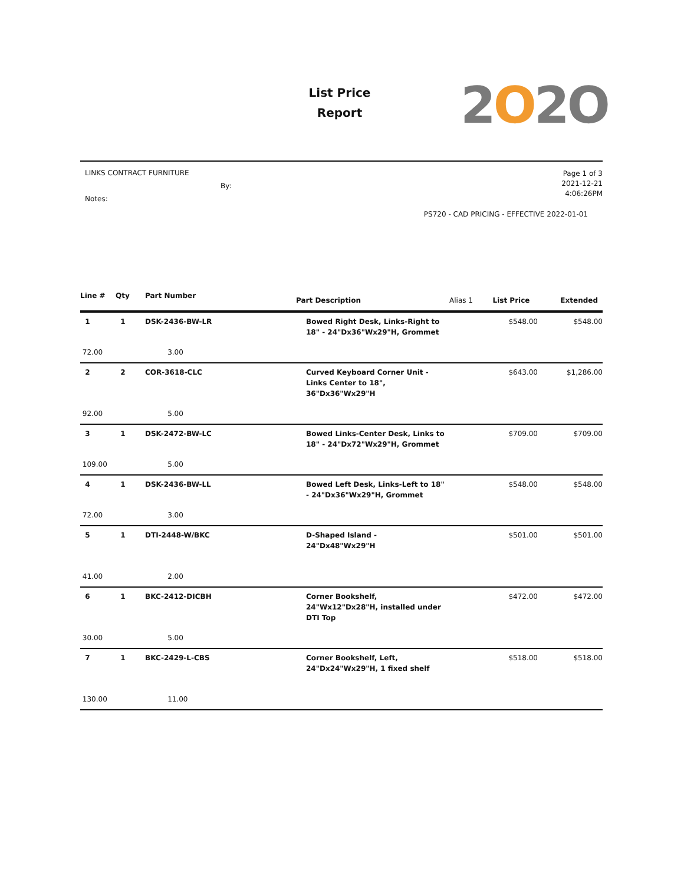List Price
Report
2O2O
LINKS CONTRACT FURNITURE
By:
Notes:
Page 1 of 3
2021-12-21
4:06:26PM
PS720 - CAD PRICING - EFFECTIVE 2022-01-01
| Line # | Qty | Part Number | Part Description | Alias 1 | List Price | Extended |
| --- | --- | --- | --- | --- | --- | --- |
| 1 | 1 | DSK-2436-BW-LR | Bowed Right Desk, Links-Right to 18" - 24"Dx36"Wx29"H, Grommet | | $548.00 | $548.00 |
| 72.00 | | 3.00 | | | | |
| 2 | 2 | COR-3618-CLC | Curved Keyboard Corner Unit - Links Center to 18", 36"Dx36"Wx29"H | | $643.00 | $1,286.00 |
| 92.00 | | 5.00 | | | | |
| 3 | 1 | DSK-2472-BW-LC | Bowed Links-Center Desk, Links to 18" - 24"Dx72"Wx29"H, Grommet | | $709.00 | $709.00 |
| 109.00 | | 5.00 | | | | |
| 4 | 1 | DSK-2436-BW-LL | Bowed Left Desk, Links-Left to 18" - 24"Dx36"Wx29"H, Grommet | | $548.00 | $548.00 |
| 72.00 | | 3.00 | | | | |
| 5 | 1 | DTI-2448-W/BKC | D-Shaped Island - 24"Dx48"Wx29"H | | $501.00 | $501.00 |
| 41.00 | | 2.00 | | | | |
| 6 | 1 | BKC-2412-DICBH | Corner Bookshelf, 24"Wx12"Dx28"H, installed under DTI Top | | $472.00 | $472.00 |
| 30.00 | | 5.00 | | | | |
| 7 | 1 | BKC-2429-L-CBS | Corner Bookshelf, Left, 24"Dx24"Wx29"H, 1 fixed shelf | | $518.00 | $518.00 |
| 130.00 | | 11.00 | | | | |